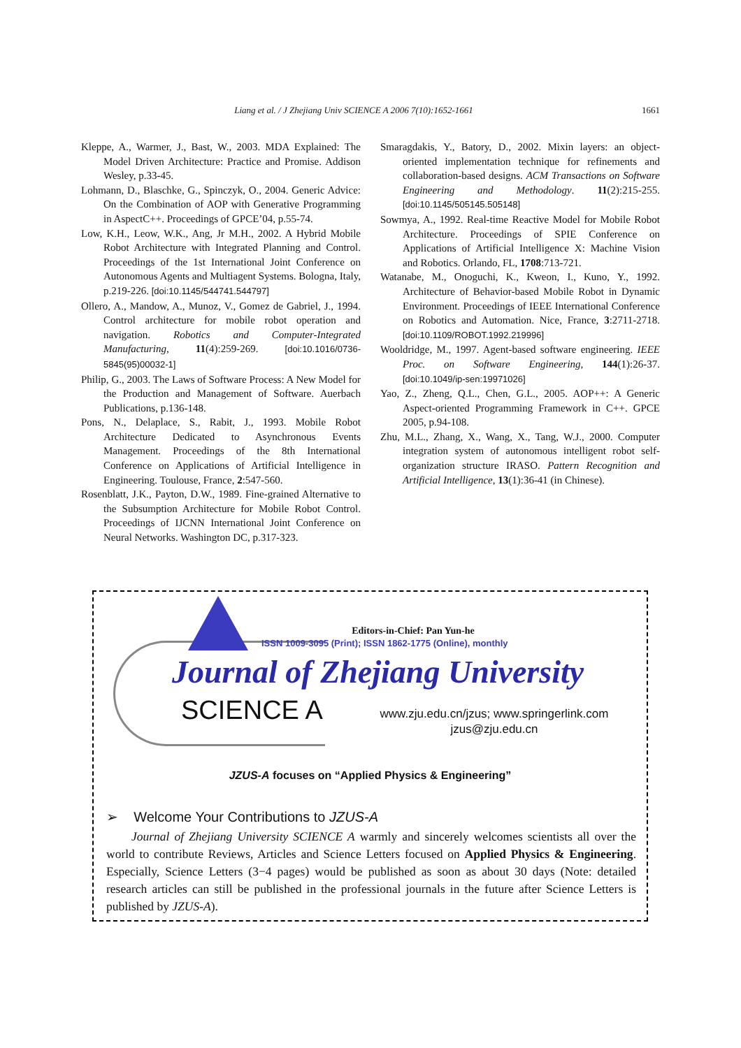Liang et al. / J Zhejiang Univ SCIENCE A 2006 7(10):1652-1661 1661
Kleppe, A., Warmer, J., Bast, W., 2003. MDA Explained: The Model Driven Architecture: Practice and Promise. Addison Wesley, p.33-45.
Lohmann, D., Blaschke, G., Spinczyk, O., 2004. Generic Advice: On the Combination of AOP with Generative Programming in AspectC++. Proceedings of GPCE’04, p.55-74.
Low, K.H., Leow, W.K., Ang, Jr M.H., 2002. A Hybrid Mobile Robot Architecture with Integrated Planning and Control. Proceedings of the 1st International Joint Conference on Autonomous Agents and Multiagent Systems. Bologna, Italy, p.219-226. [doi:10.1145/544741.544797]
Ollero, A., Mandow, A., Munoz, V., Gomez de Gabriel, J., 1994. Control architecture for mobile robot operation and navigation. Robotics and Computer-Integrated Manufacturing, 11(4):259-269. [doi:10.1016/0736-5845(95)00032-1]
Philip, G., 2003. The Laws of Software Process: A New Model for the Production and Management of Software. Auerbach Publications, p.136-148.
Pons, N., Delaplace, S., Rabit, J., 1993. Mobile Robot Architecture Dedicated to Asynchronous Events Management. Proceedings of the 8th International Conference on Applications of Artificial Intelligence in Engineering. Toulouse, France, 2:547-560.
Rosenblatt, J.K., Payton, D.W., 1989. Fine-grained Alternative to the Subsumption Architecture for Mobile Robot Control. Proceedings of IJCNN International Joint Conference on Neural Networks. Washington DC, p.317-323.
Smaragdakis, Y., Batory, D., 2002. Mixin layers: an object-oriented implementation technique for refinements and collaboration-based designs. ACM Transactions on Software Engineering and Methodology. 11(2):215-255. [doi:10.1145/505145.505148]
Sowmya, A., 1992. Real-time Reactive Model for Mobile Robot Architecture. Proceedings of SPIE Conference on Applications of Artificial Intelligence X: Machine Vision and Robotics. Orlando, FL, 1708:713-721.
Watanabe, M., Onoguchi, K., Kweon, I., Kuno, Y., 1992. Architecture of Behavior-based Mobile Robot in Dynamic Environment. Proceedings of IEEE International Conference on Robotics and Automation. Nice, France, 3:2711-2718. [doi:10.1109/ROBOT.1992.219996]
Wooldridge, M., 1997. Agent-based software engineering. IEEE Proc. on Software Engineering, 144(1):26-37. [doi:10.1049/ip-sen:19971026]
Yao, Z., Zheng, Q.L., Chen, G.L., 2005. AOP++: A Generic Aspect-oriented Programming Framework in C++. GPCE 2005, p.94-108.
Zhu, M.L., Zhang, X., Wang, X., Tang, W.J., 2000. Computer integration system of autonomous intelligent robot self-organization structure IRASO. Pattern Recognition and Artificial Intelligence, 13(1):36-41 (in Chinese).
Editors-in-Chief: Pan Yun-he
ISSN 1009-3095 (Print); ISSN 1862-1775 (Online), monthly
Journal of Zhejiang University
SCIENCE A
www.zju.edu.cn/jzus; www.springerlink.com
jzus@zju.edu.cn
JZUS-A focuses on “Applied Physics & Engineering”
➢ Welcome Your Contributions to JZUS-A
Journal of Zhejiang University SCIENCE A warmly and sincerely welcomes scientists all over the world to contribute Reviews, Articles and Science Letters focused on Applied Physics & Engineering. Especially, Science Letters (3−4 pages) would be published as soon as about 30 days (Note: detailed research articles can still be published in the professional journals in the future after Science Letters is published by JZUS-A).